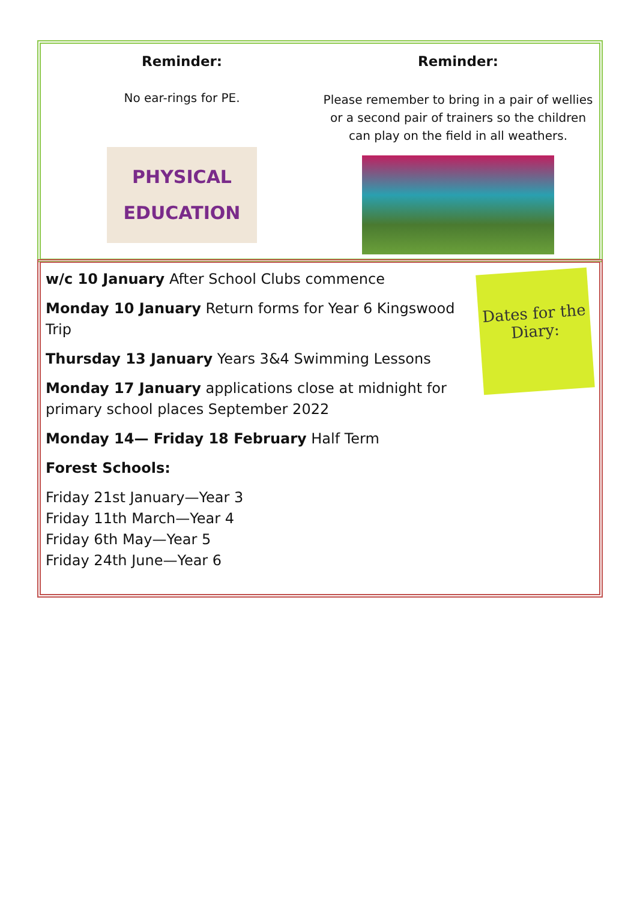Reminder:
No ear-rings for PE.
PHYSICAL EDUCATION
Reminder:
Please remember to bring in a pair of wellies or a second pair of trainers so the children can play on the field in all weathers.
w/c 10 January After School Clubs commence
Monday 10 January Return forms for Year 6 Kingswood Trip
Thursday 13 January Years 3&4 Swimming Lessons
Monday 17 January applications close at midnight for primary school places September 2022
Monday 14— Friday 18 February Half Term
Forest Schools:
Friday 21st January—Year 3
Friday 11th March—Year 4
Friday 6th May—Year 5
Friday 24th June—Year 6
Dates for the Diary: